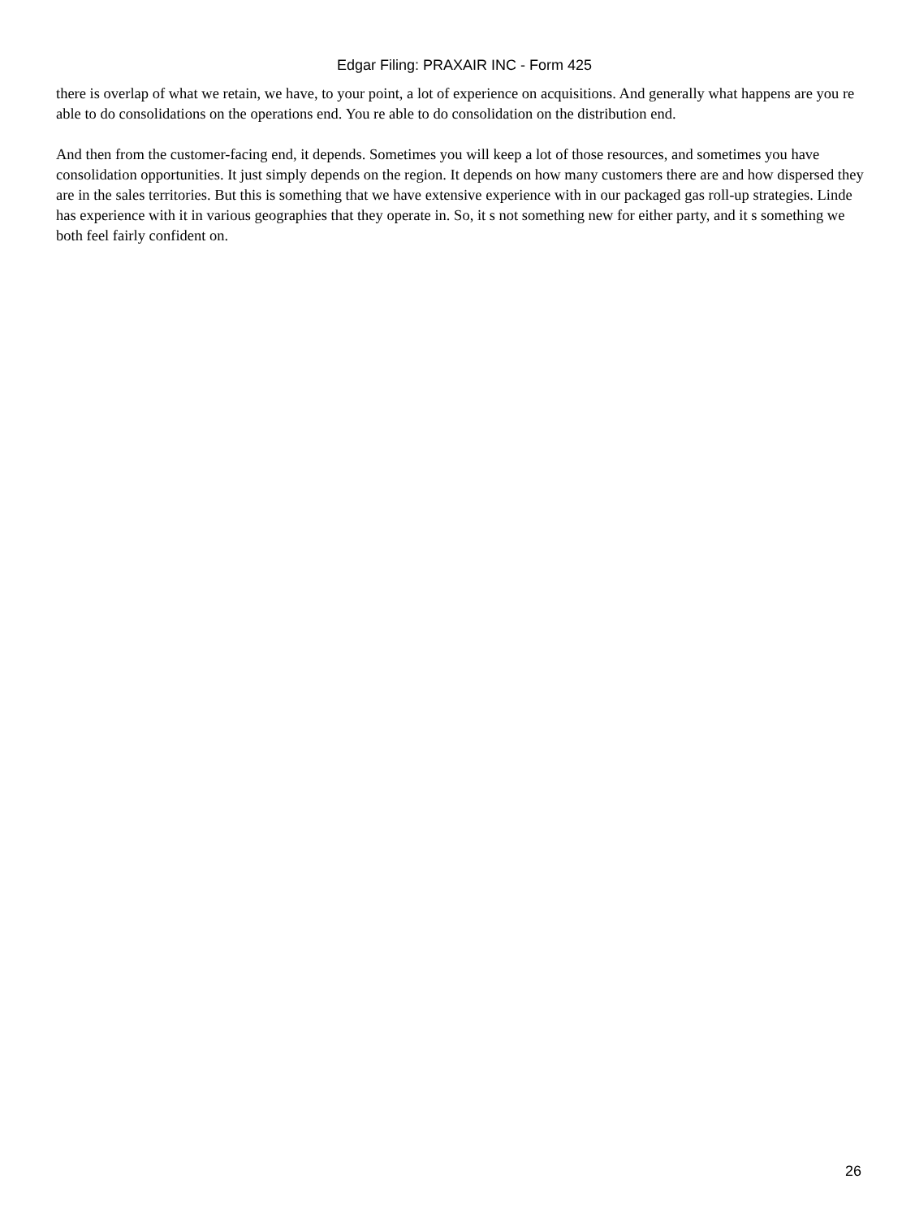Edgar Filing: PRAXAIR INC - Form 425
there is overlap of what we retain, we have, to your point, a lot of experience on acquisitions. And generally what happens are you re able to do consolidations on the operations end. You re able to do consolidation on the distribution end.
And then from the customer-facing end, it depends. Sometimes you will keep a lot of those resources, and sometimes you have consolidation opportunities. It just simply depends on the region. It depends on how many customers there are and how dispersed they are in the sales territories. But this is something that we have extensive experience with in our packaged gas roll-up strategies. Linde has experience with it in various geographies that they operate in. So, it s not something new for either party, and it s something we both feel fairly confident on.
26